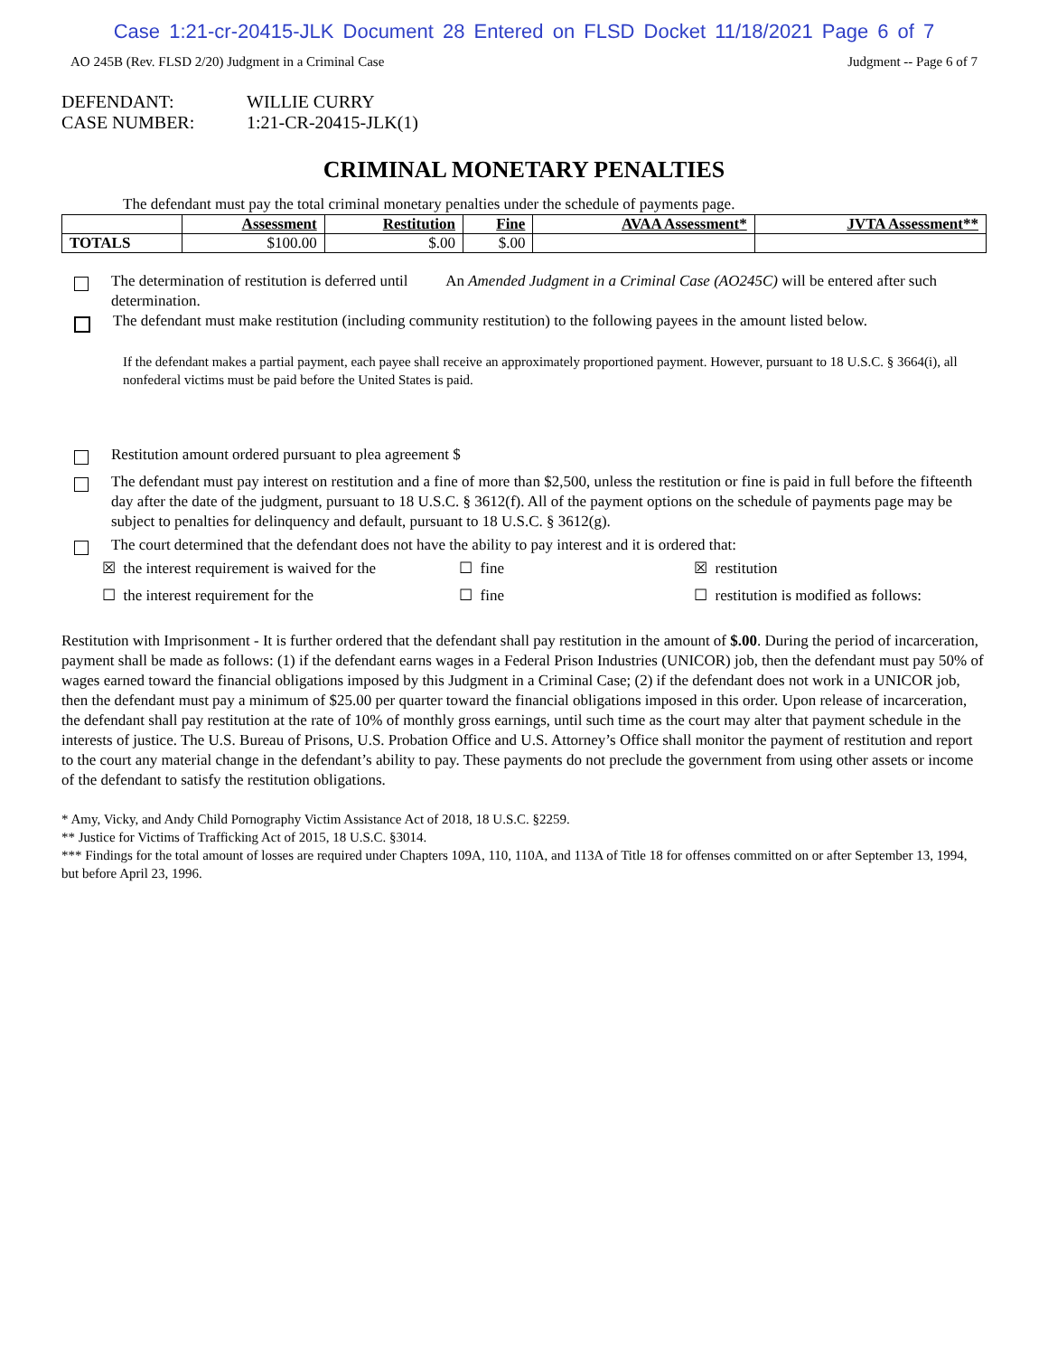Case 1:21-cr-20415-JLK Document 28 Entered on FLSD Docket 11/18/2021 Page 6 of 7
AO 245B (Rev. FLSD 2/20) Judgment in a Criminal Case Judgment -- Page 6 of 7
DEFENDANT: WILLIE CURRY
CASE NUMBER: 1:21-CR-20415-JLK(1)
CRIMINAL MONETARY PENALTIES
The defendant must pay the total criminal monetary penalties under the schedule of payments page.
| | Assessment | Restitution | Fine | AVAA Assessment* | JVTA Assessment** |
| --- | --- | --- | --- | --- | --- |
| TOTALS | $100.00 | $.00 | $.00 | | |
The determination of restitution is deferred until An Amended Judgment in a Criminal Case (AO245C) will be entered after such determination.
The defendant must make restitution (including community restitution) to the following payees in the amount listed below.
If the defendant makes a partial payment, each payee shall receive an approximately proportioned payment. However, pursuant to 18 U.S.C. § 3664(i), all nonfederal victims must be paid before the United States is paid.
Restitution amount ordered pursuant to plea agreement $
The defendant must pay interest on restitution and a fine of more than $2,500, unless the restitution or fine is paid in full before the fifteenth day after the date of the judgment, pursuant to 18 U.S.C. § 3612(f). All of the payment options on the schedule of payments page may be subject to penalties for delinquency and default, pursuant to 18 U.S.C. § 3612(g).
The court determined that the defendant does not have the ability to pay interest and it is ordered that:
☒ the interest requirement is waived for the ☐ fine ☒ restitution
☐ the interest requirement for the ☐ fine ☐ restitution is modified as follows:
Restitution with Imprisonment - It is further ordered that the defendant shall pay restitution in the amount of $.00. During the period of incarceration, payment shall be made as follows: (1) if the defendant earns wages in a Federal Prison Industries (UNICOR) job, then the defendant must pay 50% of wages earned toward the financial obligations imposed by this Judgment in a Criminal Case; (2) if the defendant does not work in a UNICOR job, then the defendant must pay a minimum of $25.00 per quarter toward the financial obligations imposed in this order. Upon release of incarceration, the defendant shall pay restitution at the rate of 10% of monthly gross earnings, until such time as the court may alter that payment schedule in the interests of justice. The U.S. Bureau of Prisons, U.S. Probation Office and U.S. Attorney’s Office shall monitor the payment of restitution and report to the court any material change in the defendant’s ability to pay. These payments do not preclude the government from using other assets or income of the defendant to satisfy the restitution obligations.
* Amy, Vicky, and Andy Child Pornography Victim Assistance Act of 2018, 18 U.S.C. §2259.
** Justice for Victims of Trafficking Act of 2015, 18 U.S.C. §3014.
*** Findings for the total amount of losses are required under Chapters 109A, 110, 110A, and 113A of Title 18 for offenses committed on or after September 13, 1994, but before April 23, 1996.